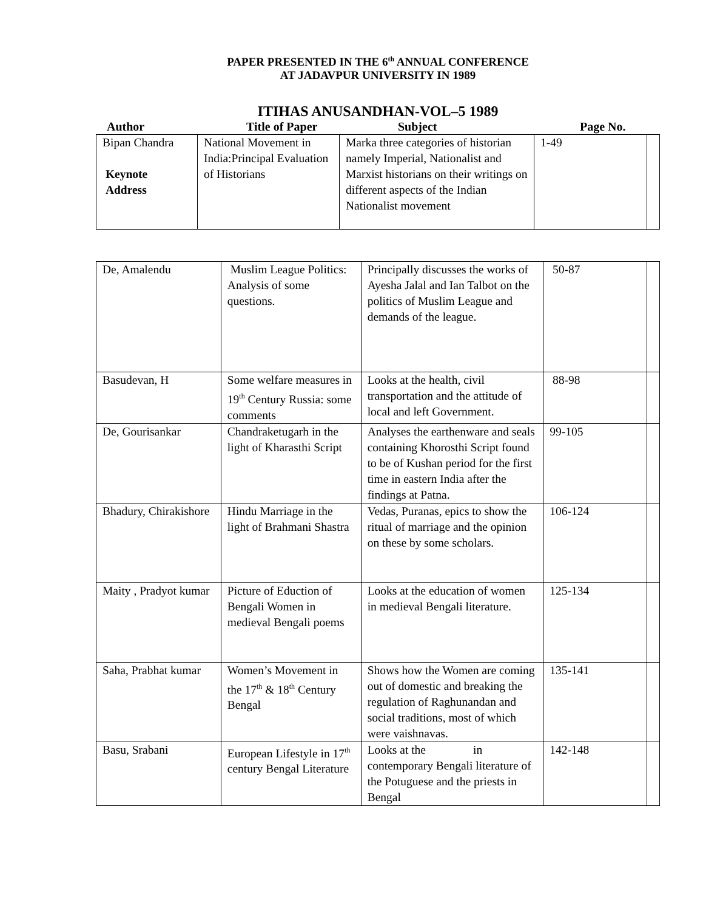PAPER PRESENTED IN THE 6<sup>th</sup> ANNUAL CONFERENCE
AT JADAVPUR UNIVERSITY IN 1989
ITIHAS ANUSANDHAN-VOL–5 1989
Author Title of Paper Subject Page No.
| Bipan Chandra Keynote Address | National Movement in India:Principal Evaluation of Historians | Marka three categories of historian namely Imperial, Nationalist and Marxist historians on their writings on different aspects of the Indian Nationalist movement | 1-49 | |
| De, Amalendu | Muslim League Politics: Analysis of some questions. | Principally discusses the works of Ayesha Jalal and Ian Talbot on the politics of Muslim League and demands of the league. | 50-87 | |
| Basudevan, H | Some welfare measures in 19<sup>th</sup> Century Russia: some comments | Looks at the health, civil transportation and the attitude of local and left Government. | 88-98 | |
| De, Gourisankar | Chandraketugarh in the light of Kharasthi Script | Analyses the earthenware and seals containing Khorosthi Script found to be of Kushan period for the first time in eastern India after the findings at Patna. | 99-105 | |
| Bhadury, Chirakishore | Hindu Marriage in the light of Brahmani Shastra | Vedas, Puranas, epics to show the ritual of marriage and the opinion on these by some scholars. | 106-124 | |
| Maity , Pradyot kumar | Picture of Eduction of Bengali Women in medieval Bengali poems | Looks at the education of women in medieval Bengali literature. | 125-134 | |
| Saha, Prabhat kumar | Women’s Movement in the 17<sup>th</sup> & 18<sup>th</sup> Century Bengal | Shows how the Women are coming out of domestic and breaking the regulation of Raghunandan and social traditions, most of which were vaishnavas. | 135-141 | |
| Basu, Srabani | European Lifestyle in 17<sup>th</sup> century Bengal Literature | Looks at the in contemporary Bengali literature of the Potuguese and the priests in Bengal | 142-148 | |